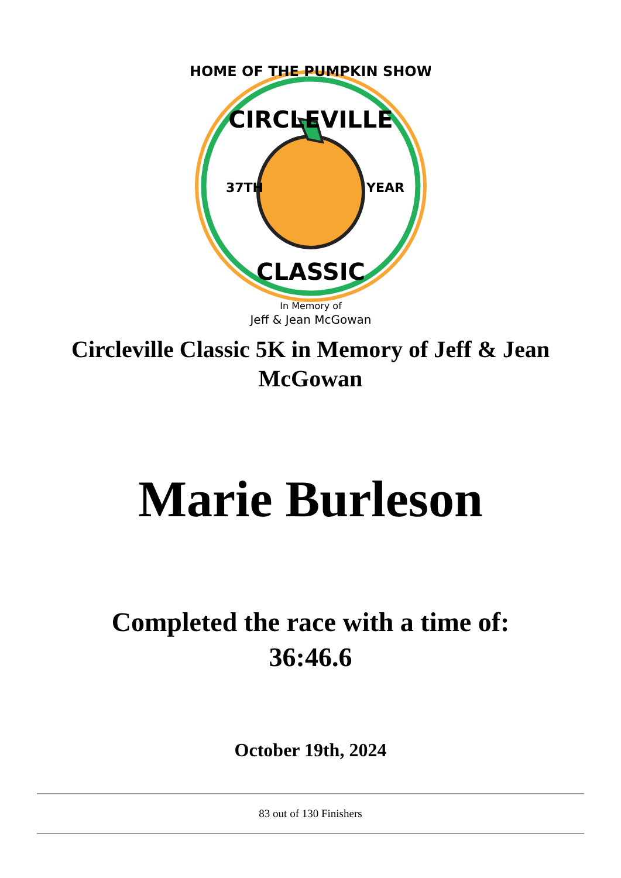HOME OF THE PUMPKIN SHOW
CIRCLEVILLE
37TH
YEAR
CLASSIC
In Memory of
Jeff & Jean McGowan
Circleville Classic 5K in Memory of Jeff & Jean McGowan
Marie Burleson
Completed the race with a time of:
36:46.6
October 19th, 2024
83 out of 130 Finishers